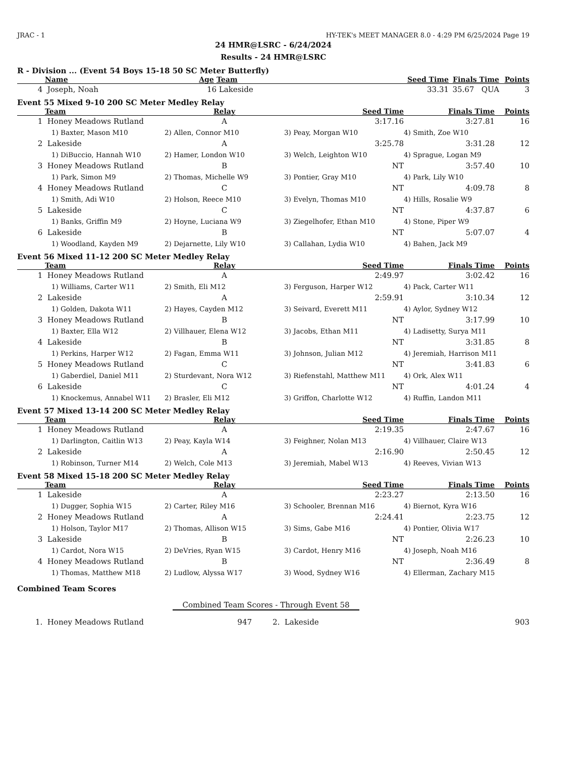JRAC - 1 HY-TEK's MEET MANAGER 8.0 - 4:29 PM 6/25/2024 Page 19
24 HMR@LSRC - 6/24/2024
Results - 24 HMR@LSRC
R - Division ... (Event 54 Boys 15-18 50 SC Meter Butterfly)
| | Name | Age | Team | Seed Time | Finals Time | Points |
| --- | --- | --- | --- | --- | --- | --- |
| 4 | Joseph, Noah | 16 | Lakeside | 33.31 | 35.67 QUA | 3 |
Event 55 Mixed 9-10 200 SC Meter Medley Relay
| | Team | Relay | Seed Time | Finals Time | Points |
| --- | --- | --- | --- | --- | --- |
| 1 | Honey Meadows Rutland | A | 3:17.16 | 3:27.81 | 16 |
| | 1) Baxter, Mason M10 | 2) Allen, Connor M10 | 3) Peay, Morgan W10 | 4) Smith, Zoe W10 | |
| 2 | Lakeside | A | 3:25.78 | 3:31.28 | 12 |
| | 1) DiBuccio, Hannah W10 | 2) Hamer, London W10 | 3) Welch, Leighton W10 | 4) Sprague, Logan M9 | |
| 3 | Honey Meadows Rutland | B | NT | 3:57.40 | 10 |
| | 1) Park, Simon M9 | 2) Thomas, Michelle W9 | 3) Pontier, Gray M10 | 4) Park, Lily W10 | |
| 4 | Honey Meadows Rutland | C | NT | 4:09.78 | 8 |
| | 1) Smith, Adi W10 | 2) Holson, Reece M10 | 3) Evelyn, Thomas M10 | 4) Hills, Rosalie W9 | |
| 5 | Lakeside | C | NT | 4:37.87 | 6 |
| | 1) Banks, Griffin M9 | 2) Hoyne, Luciana W9 | 3) Ziegelhofer, Ethan M10 | 4) Stone, Piper W9 | |
| 6 | Lakeside | B | NT | 5:07.07 | 4 |
| | 1) Woodland, Kayden M9 | 2) Dejarnette, Lily W10 | 3) Callahan, Lydia W10 | 4) Bahen, Jack M9 | |
Event 56 Mixed 11-12 200 SC Meter Medley Relay
| | Team | Relay | Seed Time | Finals Time | Points |
| --- | --- | --- | --- | --- | --- |
| 1 | Honey Meadows Rutland | A | 2:49.97 | 3:02.42 | 16 |
| | 1) Williams, Carter W11 | 2) Smith, Eli M12 | 3) Ferguson, Harper W12 | 4) Pack, Carter W11 | |
| 2 | Lakeside | A | 2:59.91 | 3:10.34 | 12 |
| | 1) Golden, Dakota W11 | 2) Hayes, Cayden M12 | 3) Seivard, Everett M11 | 4) Aylor, Sydney W12 | |
| 3 | Honey Meadows Rutland | B | NT | 3:17.99 | 10 |
| | 1) Baxter, Ella W12 | 2) Villhauer, Elena W12 | 3) Jacobs, Ethan M11 | 4) Ladisetty, Surya M11 | |
| 4 | Lakeside | B | NT | 3:31.85 | 8 |
| | 1) Perkins, Harper W12 | 2) Fagan, Emma W11 | 3) Johnson, Julian M12 | 4) Jeremiah, Harrison M11 | |
| 5 | Honey Meadows Rutland | C | NT | 3:41.83 | 6 |
| | 1) Gaberdiel, Daniel M11 | 2) Sturdevant, Nora W12 | 3) Riefenstahl, Matthew M11 | 4) Ork, Alex W11 | |
| 6 | Lakeside | C | NT | 4:01.24 | 4 |
| | 1) Knockemus, Annabel W11 | 2) Brasler, Eli M12 | 3) Griffon, Charlotte W12 | 4) Ruffin, Landon M11 | |
Event 57 Mixed 13-14 200 SC Meter Medley Relay
| | Team | Relay | Seed Time | Finals Time | Points |
| --- | --- | --- | --- | --- | --- |
| 1 | Honey Meadows Rutland | A | 2:19.35 | 2:47.67 | 16 |
| | 1) Darlington, Caitlin W13 | 2) Peay, Kayla W14 | 3) Feighner, Nolan M13 | 4) Villhauer, Claire W13 | |
| 2 | Lakeside | A | 2:16.90 | 2:50.45 | 12 |
| | 1) Robinson, Turner M14 | 2) Welch, Cole M13 | 3) Jeremiah, Mabel W13 | 4) Reeves, Vivian W13 | |
Event 58 Mixed 15-18 200 SC Meter Medley Relay
| | Team | Relay | Seed Time | Finals Time | Points |
| --- | --- | --- | --- | --- | --- |
| 1 | Lakeside | A | 2:23.27 | 2:13.50 | 16 |
| | 1) Dugger, Sophia W15 | 2) Carter, Riley M16 | 3) Schooler, Brennan M16 | 4) Biernot, Kyra W16 | |
| 2 | Honey Meadows Rutland | A | 2:24.41 | 2:23.75 | 12 |
| | 1) Holson, Taylor M17 | 2) Thomas, Allison W15 | 3) Sims, Gabe M16 | 4) Pontier, Olivia W17 | |
| 3 | Lakeside | B | NT | 2:26.23 | 10 |
| | 1) Cardot, Nora W15 | 2) DeVries, Ryan W15 | 3) Cardot, Henry M16 | 4) Joseph, Noah M16 | |
| 4 | Honey Meadows Rutland | B | NT | 2:36.49 | 8 |
| | 1) Thomas, Matthew M18 | 2) Ludlow, Alyssa W17 | 3) Wood, Sydney W16 | 4) Ellerman, Zachary M15 | |
Combined Team Scores
Combined Team Scores - Through Event 58
| 1. | Honey Meadows Rutland | 947 | 2. | Lakeside | 903 |